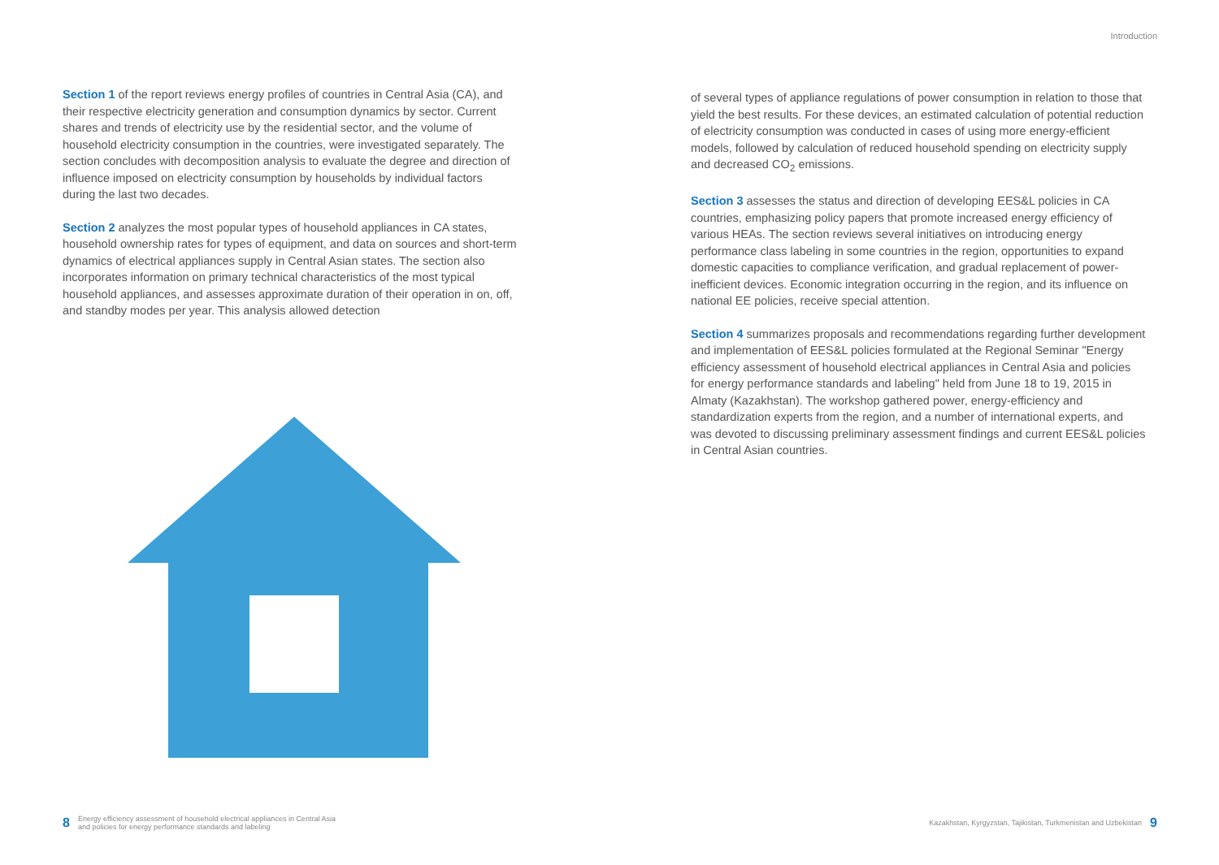Introduction
Section 1 of the report reviews energy profiles of countries in Central Asia (CA), and their respective electricity generation and consumption dynamics by sector. Current shares and trends of electricity use by the residential sector, and the volume of household electricity consumption in the countries, were investigated separately. The section concludes with decomposition analysis to evaluate the degree and direction of influence imposed on electricity consumption by households by individual factors during the last two decades.
Section 2 analyzes the most popular types of household appliances in CA states, household ownership rates for types of equipment, and data on sources and short-term dynamics of electrical appliances supply in Central Asian states. The section also incorporates information on primary technical characteristics of the most typical household appliances, and assesses approximate duration of their operation in on, off, and standby modes per year. This analysis allowed detection
of several types of appliance regulations of power consumption in relation to those that yield the best results. For these devices, an estimated calculation of potential reduction of electricity consumption was conducted in cases of using more energy-efficient models, followed by calculation of reduced household spending on electricity supply and decreased CO<sub>2</sub> emissions.
Section 3 assesses the status and direction of developing EES&L policies in CA countries, emphasizing policy papers that promote increased energy efficiency of various HEAs. The section reviews several initiatives on introducing energy performance class labeling in some countries in the region, opportunities to expand domestic capacities to compliance verification, and gradual replacement of power-inefficient devices. Economic integration occurring in the region, and its influence on national EE policies, receive special attention.
Section 4 summarizes proposals and recommendations regarding further development and implementation of EES&L policies formulated at the Regional Seminar "Energy efficiency assessment of household electrical appliances in Central Asia and policies for energy performance standards and labeling" held from June 18 to 19, 2015 in Almaty (Kazakhstan). The workshop gathered power, energy-efficiency and standardization experts from the region, and a number of international experts, and was devoted to discussing preliminary assessment findings and current EES&L policies in Central Asian countries.
8 Energy efficiency assessment of household electrical appliances in Central Asia
and policies for energy performance standards and labeling
Kazakhstan, Kyrgyzstan, Tajikistan, Turkmenistan and Uzbekistan 9